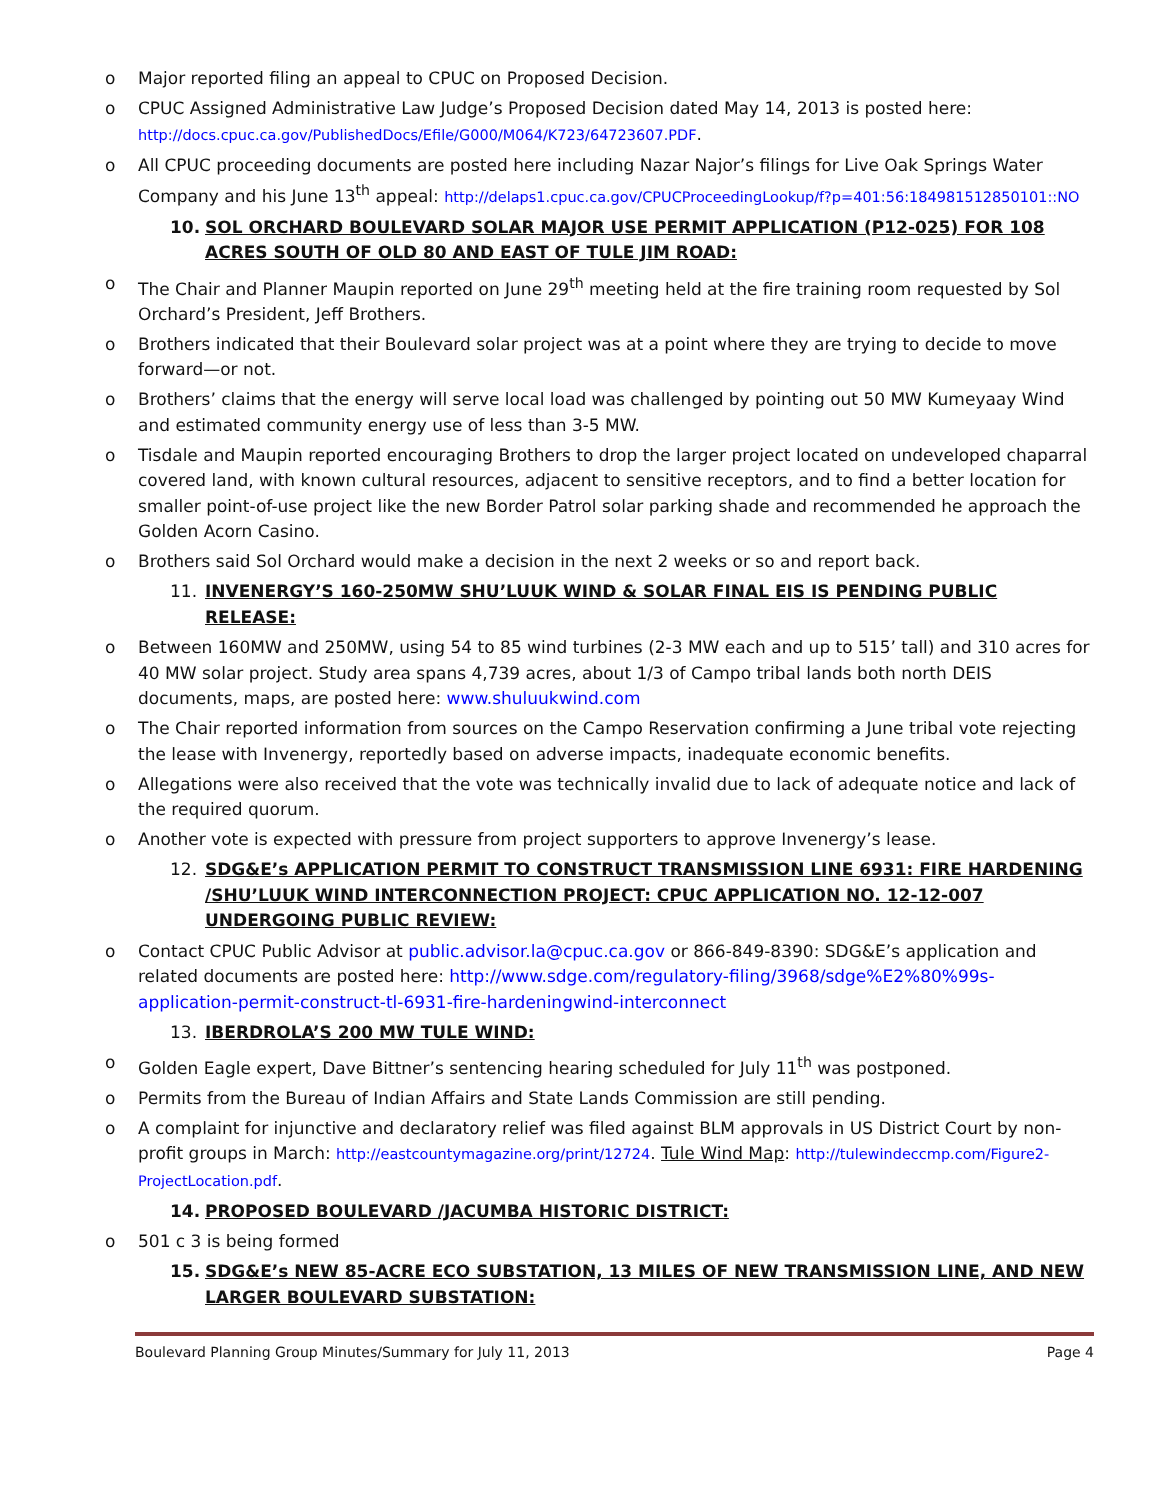o Major reported filing an appeal to CPUC on Proposed Decision.
o CPUC Assigned Administrative Law Judge’s Proposed Decision dated May 14, 2013 is posted here: http://docs.cpuc.ca.gov/PublishedDocs/Efile/G000/M064/K723/64723607.PDF.
o All CPUC proceeding documents are posted here including Nazar Najor’s filings for Live Oak Springs Water Company and his June 13<sup>th</sup> appeal: http://delaps1.cpuc.ca.gov/CPUCProceedingLookup/f?p=401:56:184981512850101::NO
10. SOL ORCHARD BOULEVARD SOLAR MAJOR USE PERMIT APPLICATION (P12-025) FOR 108 ACRES SOUTH OF OLD 80 AND EAST OF TULE JIM ROAD:
o The Chair and Planner Maupin reported on June 29<sup>th</sup> meeting held at the fire training room requested by Sol Orchard’s President, Jeff Brothers.
o Brothers indicated that their Boulevard solar project was at a point where they are trying to decide to move forward—or not.
o Brothers’ claims that the energy will serve local load was challenged by pointing out 50 MW Kumeyaay Wind and estimated community energy use of less than 3-5 MW.
o Tisdale and Maupin reported encouraging Brothers to drop the larger project located on undeveloped chaparral covered land, with known cultural resources, adjacent to sensitive receptors, and to find a better location for smaller point-of-use project like the new Border Patrol solar parking shade and recommended he approach the Golden Acorn Casino.
o Brothers said Sol Orchard would make a decision in the next 2 weeks or so and report back.
11. INVENERGY’S 160-250MW SHU’LUUK WIND & SOLAR FINAL EIS IS PENDING PUBLIC RELEASE:
o Between 160MW and 250MW, using 54 to 85 wind turbines (2-3 MW each and up to 515’ tall) and 310 acres for 40 MW solar project. Study area spans 4,739 acres, about 1/3 of Campo tribal lands both north DEIS documents, maps, are posted here: www.shuluukwind.com
o The Chair reported information from sources on the Campo Reservation confirming a June tribal vote rejecting the lease with Invenergy, reportedly based on adverse impacts, inadequate economic benefits.
o Allegations were also received that the vote was technically invalid due to lack of adequate notice and lack of the required quorum.
o Another vote is expected with pressure from project supporters to approve Invenergy’s lease.
12. SDG&E’s APPLICATION PERMIT TO CONSTRUCT TRANSMISSION LINE 6931: FIRE HARDENING /SHU’LUUK WIND INTERCONNECTION PROJECT: CPUC APPLICATION NO. 12-12-007 UNDERGOING PUBLIC REVIEW:
o Contact CPUC Public Advisor at public.advisor.la@cpuc.ca.gov or 866-849-8390: SDG&E’s application and related documents are posted here: http://www.sdge.com/regulatory-filing/3968/sdge%E2%80%99s-application-permit-construct-tl-6931-fire-hardeningwind-interconnect
13. IBERDROLA’S 200 MW TULE WIND:
o Golden Eagle expert, Dave Bittner’s sentencing hearing scheduled for July 11<sup>th</sup> was postponed.
o Permits from the Bureau of Indian Affairs and State Lands Commission are still pending.
o A complaint for injunctive and declaratory relief was filed against BLM approvals in US District Court by non-profit groups in March: http://eastcountymagazine.org/print/12724. Tule Wind Map: http://tulewindeccmp.com/Figure2-ProjectLocation.pdf.
14. PROPOSED BOULEVARD /JACUMBA HISTORIC DISTRICT:
o 501 c 3 is being formed
15. SDG&E’s NEW 85-ACRE ECO SUBSTATION, 13 MILES OF NEW TRANSMISSION LINE, AND NEW LARGER BOULEVARD SUBSTATION:
Boulevard Planning Group Minutes/Summary for July 11, 2013 Page 4